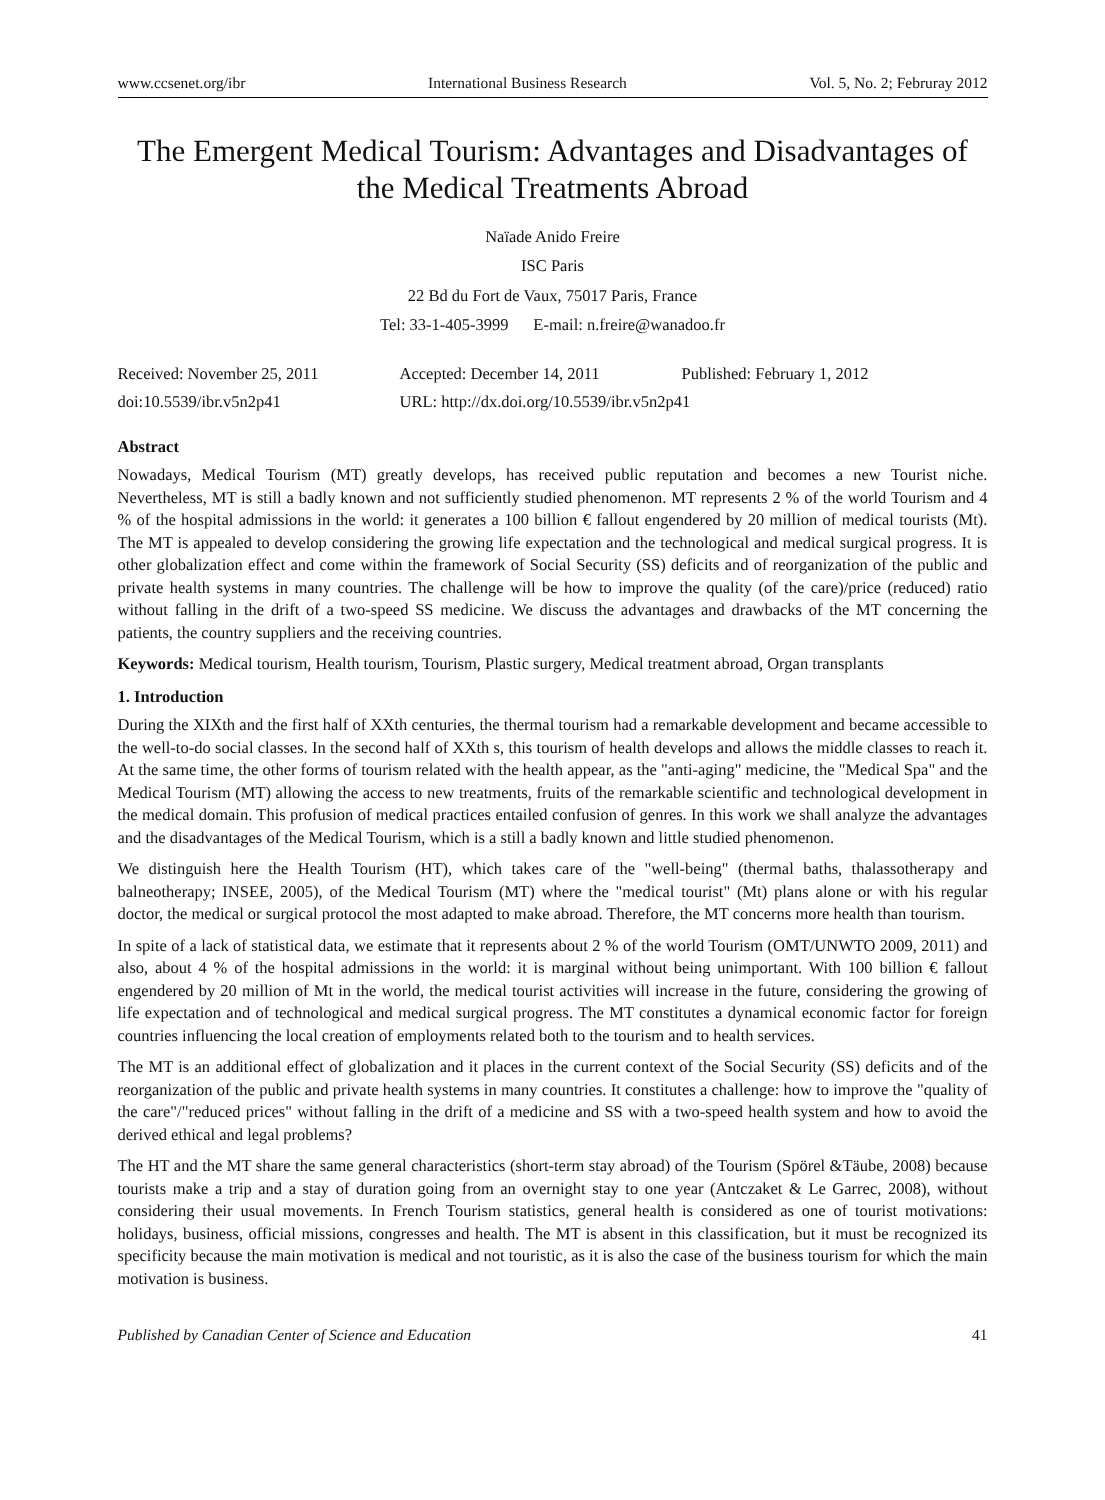www.ccsenet.org/ibr International Business Research Vol. 5, No. 2; Februray 2012
The Emergent Medical Tourism: Advantages and Disadvantages of the Medical Treatments Abroad
Naïade Anido Freire
ISC Paris
22 Bd du Fort de Vaux, 75017 Paris, France
Tel: 33-1-405-3999 E-mail: n.freire@wanadoo.fr
Received: November 25, 2011 Accepted: December 14, 2011 Published: February 1, 2012
doi:10.5539/ibr.v5n2p41 URL: http://dx.doi.org/10.5539/ibr.v5n2p41
Abstract
Nowadays, Medical Tourism (MT) greatly develops, has received public reputation and becomes a new Tourist niche. Nevertheless, MT is still a badly known and not sufficiently studied phenomenon. MT represents 2 % of the world Tourism and 4 % of the hospital admissions in the world: it generates a 100 billion € fallout engendered by 20 million of medical tourists (Mt). The MT is appealed to develop considering the growing life expectation and the technological and medical surgical progress. It is other globalization effect and come within the framework of Social Security (SS) deficits and of reorganization of the public and private health systems in many countries. The challenge will be how to improve the quality (of the care)/price (reduced) ratio without falling in the drift of a two-speed SS medicine. We discuss the advantages and drawbacks of the MT concerning the patients, the country suppliers and the receiving countries.
Keywords: Medical tourism, Health tourism, Tourism, Plastic surgery, Medical treatment abroad, Organ transplants
1. Introduction
During the XIXth and the first half of XXth centuries, the thermal tourism had a remarkable development and became accessible to the well-to-do social classes. In the second half of XXth s, this tourism of health develops and allows the middle classes to reach it. At the same time, the other forms of tourism related with the health appear, as the "anti-aging" medicine, the "Medical Spa" and the Medical Tourism (MT) allowing the access to new treatments, fruits of the remarkable scientific and technological development in the medical domain. This profusion of medical practices entailed confusion of genres. In this work we shall analyze the advantages and the disadvantages of the Medical Tourism, which is a still a badly known and little studied phenomenon.
We distinguish here the Health Tourism (HT), which takes care of the "well-being" (thermal baths, thalassotherapy and balneotherapy; INSEE, 2005), of the Medical Tourism (MT) where the "medical tourist" (Mt) plans alone or with his regular doctor, the medical or surgical protocol the most adapted to make abroad. Therefore, the MT concerns more health than tourism.
In spite of a lack of statistical data, we estimate that it represents about 2 % of the world Tourism (OMT/UNWTO 2009, 2011) and also, about 4 % of the hospital admissions in the world: it is marginal without being unimportant. With 100 billion € fallout engendered by 20 million of Mt in the world, the medical tourist activities will increase in the future, considering the growing of life expectation and of technological and medical surgical progress. The MT constitutes a dynamical economic factor for foreign countries influencing the local creation of employments related both to the tourism and to health services.
The MT is an additional effect of globalization and it places in the current context of the Social Security (SS) deficits and of the reorganization of the public and private health systems in many countries. It constitutes a challenge: how to improve the "quality of the care"/"reduced prices" without falling in the drift of a medicine and SS with a two-speed health system and how to avoid the derived ethical and legal problems?
The HT and the MT share the same general characteristics (short-term stay abroad) of the Tourism (Spörel &Täube, 2008) because tourists make a trip and a stay of duration going from an overnight stay to one year (Antczaket & Le Garrec, 2008), without considering their usual movements. In French Tourism statistics, general health is considered as one of tourist motivations: holidays, business, official missions, congresses and health. The MT is absent in this classification, but it must be recognized its specificity because the main motivation is medical and not touristic, as it is also the case of the business tourism for which the main motivation is business.
Published by Canadian Center of Science and Education 41